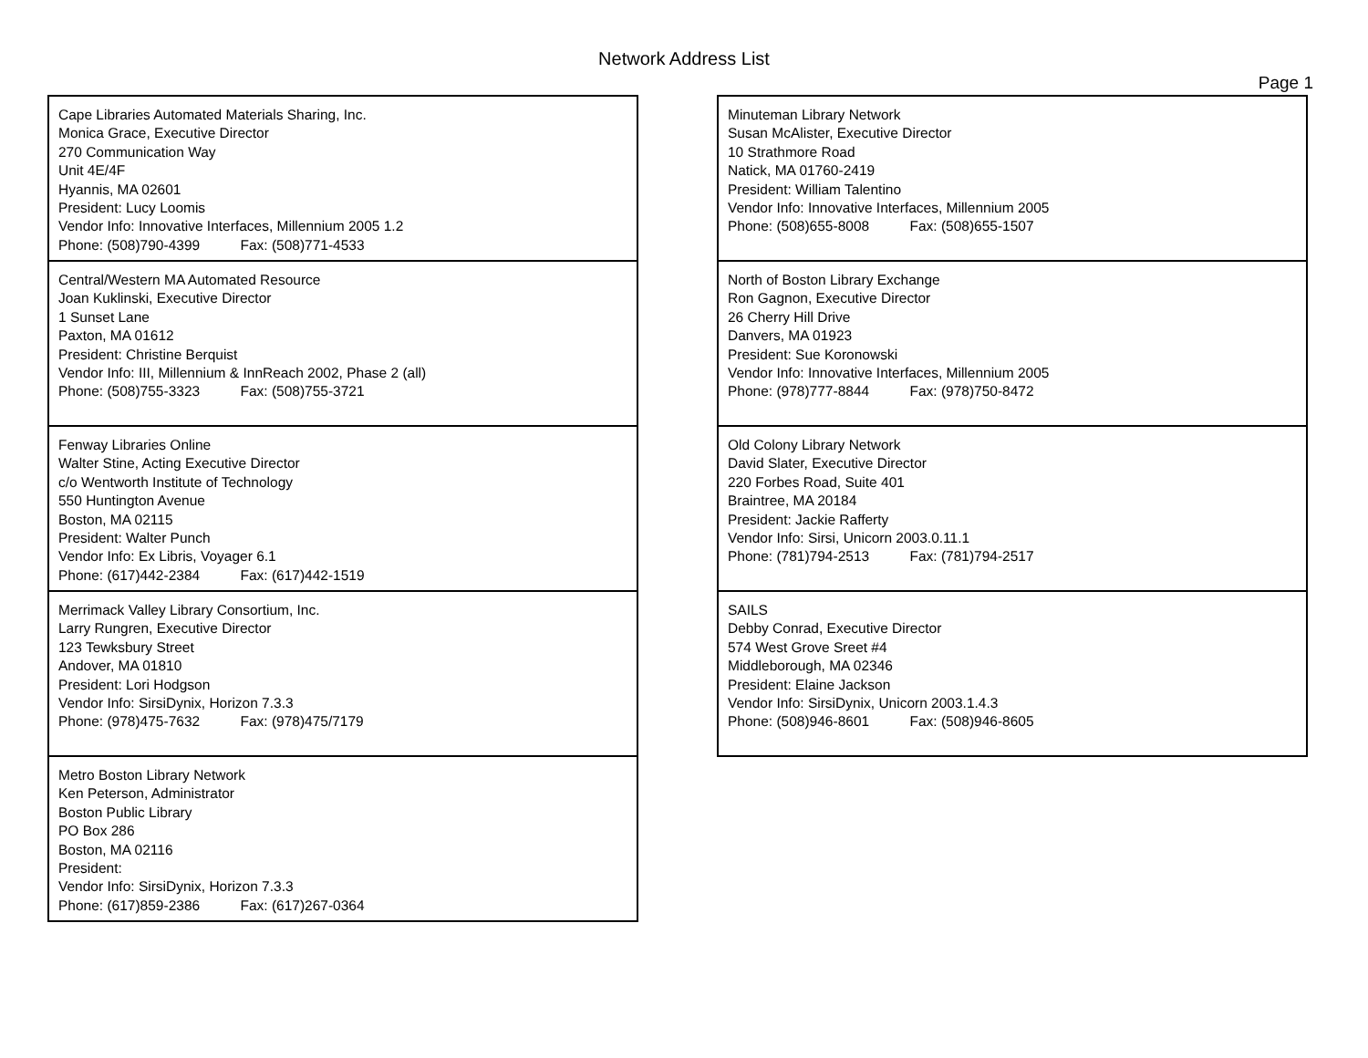Network Address List
Page 1
Cape Libraries Automated Materials Sharing, Inc.
Monica Grace, Executive Director
270 Communication Way
Unit 4E/4F
Hyannis, MA 02601
President: Lucy Loomis
Vendor Info: Innovative Interfaces, Millennium 2005 1.2
Phone: (508)790-4399 Fax: (508)771-4533
Central/Western MA Automated Resource
Joan Kuklinski, Executive Director
1 Sunset Lane
Paxton, MA 01612
President: Christine Berquist
Vendor Info: III, Millennium & InnReach 2002, Phase 2 (all)
Phone: (508)755-3323 Fax: (508)755-3721
Fenway Libraries Online
Walter Stine, Acting Executive Director
c/o Wentworth Institute of Technology
550 Huntington Avenue
Boston, MA 02115
President: Walter Punch
Vendor Info: Ex Libris, Voyager 6.1
Phone: (617)442-2384 Fax: (617)442-1519
Merrimack Valley Library Consortium, Inc.
Larry Rungren, Executive Director
123 Tewksbury Street
Andover, MA 01810
President: Lori Hodgson
Vendor Info: SirsiDynix, Horizon 7.3.3
Phone: (978)475-7632 Fax: (978)475/7179
Metro Boston Library Network
Ken Peterson, Administrator
Boston Public Library
PO Box 286
Boston, MA 02116
President:
Vendor Info: SirsiDynix, Horizon 7.3.3
Phone: (617)859-2386 Fax: (617)267-0364
Minuteman Library Network
Susan McAlister, Executive Director
10 Strathmore Road
Natick, MA 01760-2419
President: William Talentino
Vendor Info: Innovative Interfaces, Millennium 2005
Phone: (508)655-8008 Fax: (508)655-1507
North of Boston Library Exchange
Ron Gagnon, Executive Director
26 Cherry Hill Drive
Danvers, MA 01923
President: Sue Koronowski
Vendor Info: Innovative Interfaces, Millennium 2005
Phone: (978)777-8844 Fax: (978)750-8472
Old Colony Library Network
David Slater, Executive Director
220 Forbes Road, Suite 401
Braintree, MA 20184
President: Jackie Rafferty
Vendor Info: Sirsi, Unicorn 2003.0.11.1
Phone: (781)794-2513 Fax: (781)794-2517
SAILS
Debby Conrad, Executive Director
574 West Grove Sreet #4
Middleborough, MA 02346
President: Elaine Jackson
Vendor Info: SirsiDynix, Unicorn 2003.1.4.3
Phone: (508)946-8601 Fax: (508)946-8605